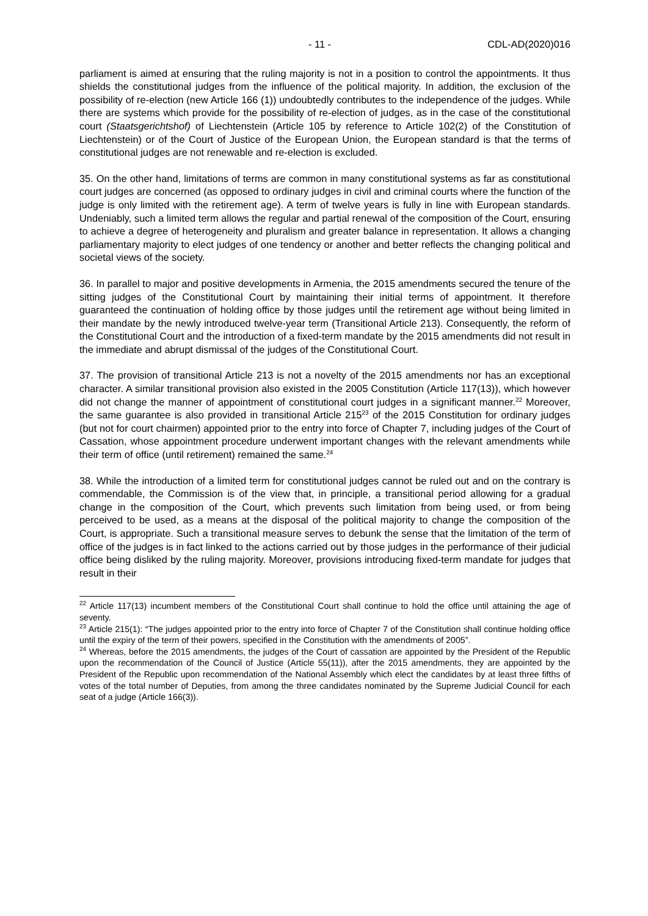- 11 - CDL-AD(2020)016
parliament is aimed at ensuring that the ruling majority is not in a position to control the appointments. It thus shields the constitutional judges from the influence of the political majority. In addition, the exclusion of the possibility of re-election (new Article 166 (1)) undoubtedly contributes to the independence of the judges. While there are systems which provide for the possibility of re-election of judges, as in the case of the constitutional court (Staatsgerichtshof) of Liechtenstein (Article 105 by reference to Article 102(2) of the Constitution of Liechtenstein) or of the Court of Justice of the European Union, the European standard is that the terms of constitutional judges are not renewable and re-election is excluded.
35. On the other hand, limitations of terms are common in many constitutional systems as far as constitutional court judges are concerned (as opposed to ordinary judges in civil and criminal courts where the function of the judge is only limited with the retirement age). A term of twelve years is fully in line with European standards. Undeniably, such a limited term allows the regular and partial renewal of the composition of the Court, ensuring to achieve a degree of heterogeneity and pluralism and greater balance in representation. It allows a changing parliamentary majority to elect judges of one tendency or another and better reflects the changing political and societal views of the society.
36. In parallel to major and positive developments in Armenia, the 2015 amendments secured the tenure of the sitting judges of the Constitutional Court by maintaining their initial terms of appointment. It therefore guaranteed the continuation of holding office by those judges until the retirement age without being limited in their mandate by the newly introduced twelve-year term (Transitional Article 213). Consequently, the reform of the Constitutional Court and the introduction of a fixed-term mandate by the 2015 amendments did not result in the immediate and abrupt dismissal of the judges of the Constitutional Court.
37. The provision of transitional Article 213 is not a novelty of the 2015 amendments nor has an exceptional character. A similar transitional provision also existed in the 2005 Constitution (Article 117(13)), which however did not change the manner of appointment of constitutional court judges in a significant manner.<sup>22</sup> Moreover, the same guarantee is also provided in transitional Article 215<sup>23</sup> of the 2015 Constitution for ordinary judges (but not for court chairmen) appointed prior to the entry into force of Chapter 7, including judges of the Court of Cassation, whose appointment procedure underwent important changes with the relevant amendments while their term of office (until retirement) remained the same.<sup>24</sup>
38. While the introduction of a limited term for constitutional judges cannot be ruled out and on the contrary is commendable, the Commission is of the view that, in principle, a transitional period allowing for a gradual change in the composition of the Court, which prevents such limitation from being used, or from being perceived to be used, as a means at the disposal of the political majority to change the composition of the Court, is appropriate. Such a transitional measure serves to debunk the sense that the limitation of the term of office of the judges is in fact linked to the actions carried out by those judges in the performance of their judicial office being disliked by the ruling majority. Moreover, provisions introducing fixed-term mandate for judges that result in their
<sup>22</sup> Article 117(13) incumbent members of the Constitutional Court shall continue to hold the office until attaining the age of seventy.
<sup>23</sup> Article 215(1): “The judges appointed prior to the entry into force of Chapter 7 of the Constitution shall continue holding office until the expiry of the term of their powers, specified in the Constitution with the amendments of 2005”.
<sup>24</sup> Whereas, before the 2015 amendments, the judges of the Court of cassation are appointed by the President of the Republic upon the recommendation of the Council of Justice (Article 55(11)), after the 2015 amendments, they are appointed by the President of the Republic upon recommendation of the National Assembly which elect the candidates by at least three fifths of votes of the total number of Deputies, from among the three candidates nominated by the Supreme Judicial Council for each seat of a judge (Article 166(3)).